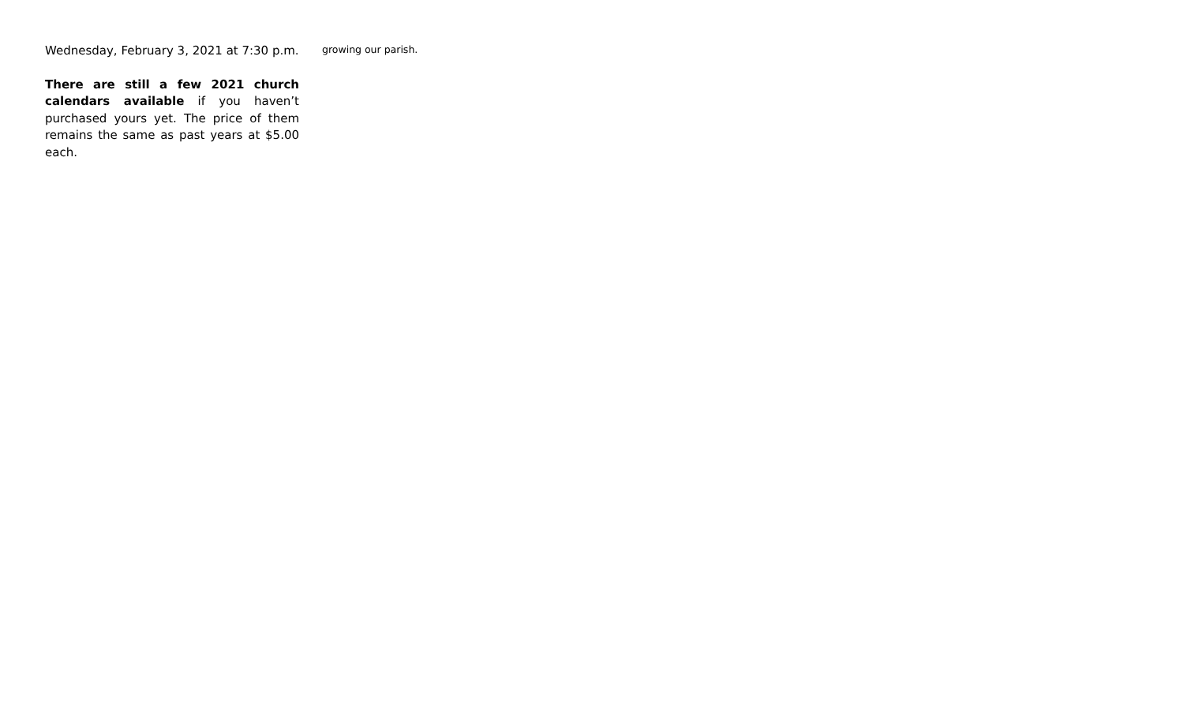Wednesday, February 3, 2021 at 7:30 p.m.
There are still a few 2021 church calendars available if you haven’t purchased yours yet. The price of them remains the same as past years at $5.00 each.
growing our parish.